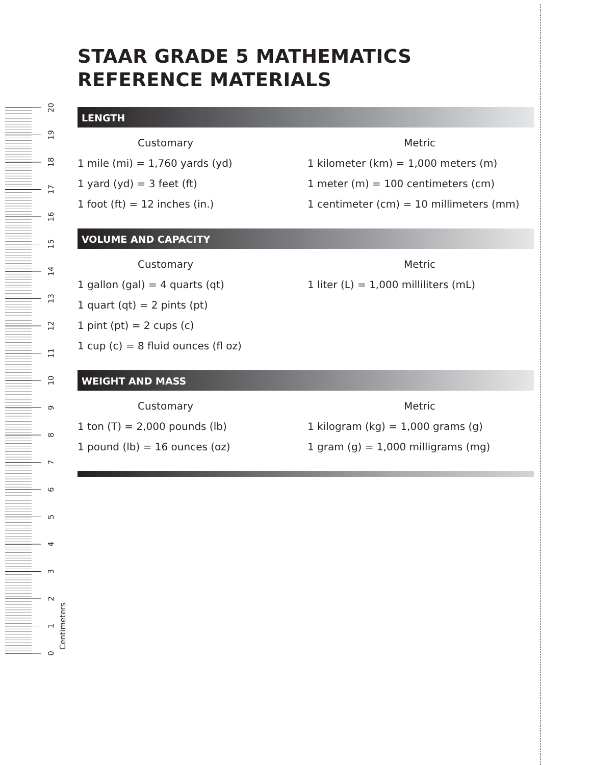0
1
2
3
4
5
6
7
8
9
10
11
12
13
14
15
16
17
18
19
20
Centimeters
STAAR GRADE 5 MATHEMATICS
REFERENCE MATERIALS
LENGTH
Customary
1 mile (mi) = 1,760 yards (yd)
1 yard (yd) = 3 feet (ft)
1 foot (ft) = 12 inches (in.)
Metric
1 kilometer (km) = 1,000 meters (m)
1 meter (m) = 100 centimeters (cm)
1 centimeter (cm) = 10 millimeters (mm)
VOLUME AND CAPACITY
Customary
1 gallon (gal) = 4 quarts (qt)
1 quart (qt) = 2 pints (pt)
1 pint (pt) = 2 cups (c)
1 cup (c) = 8 fluid ounces (fl oz)
Metric
1 liter (L) = 1,000 milliliters (mL)
WEIGHT AND MASS
Customary
1 ton (T) = 2,000 pounds (lb)
1 pound (lb) = 16 ounces (oz)
Metric
1 kilogram (kg) = 1,000 grams (g)
1 gram (g) = 1,000 milligrams (mg)